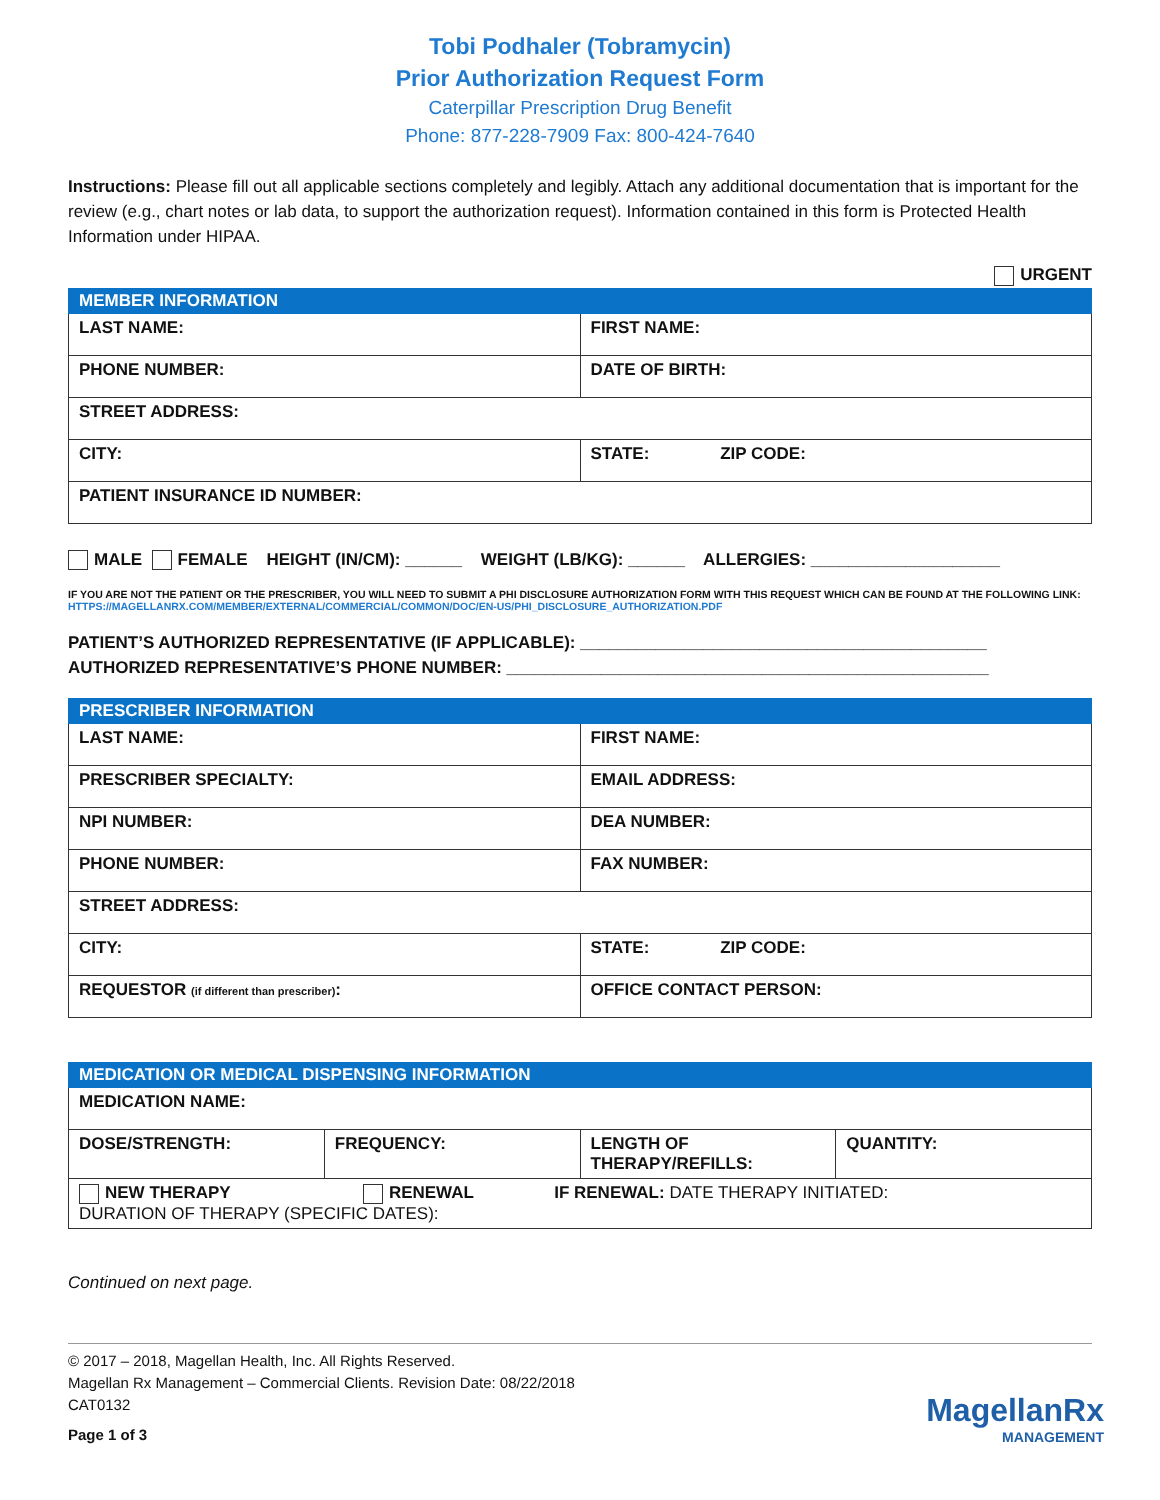Tobi Podhaler (Tobramycin)
Prior Authorization Request Form
Caterpillar Prescription Drug Benefit
Phone: 877-228-7909 Fax: 800-424-7640
Instructions: Please fill out all applicable sections completely and legibly. Attach any additional documentation that is important for the review (e.g., chart notes or lab data, to support the authorization request). Information contained in this form is Protected Health Information under HIPAA.
URGENT
| MEMBER INFORMATION | |
| --- | --- |
| LAST NAME: | FIRST NAME: |
| PHONE NUMBER: | DATE OF BIRTH: |
| STREET ADDRESS: | |
| CITY: | STATE: ZIP CODE: |
| PATIENT INSURANCE ID NUMBER: | |
MALE FEMALE HEIGHT (IN/CM): ______ WEIGHT (LB/KG): ______ ALLERGIES: ____________________
IF YOU ARE NOT THE PATIENT OR THE PRESCRIBER, YOU WILL NEED TO SUBMIT A PHI DISCLOSURE AUTHORIZATION FORM WITH THIS REQUEST WHICH CAN BE FOUND AT THE FOLLOWING LINK: HTTPS://MAGELLANRX.COM/MEMBER/EXTERNAL/COMMERCIAL/COMMON/DOC/EN-US/PHI_DISCLOSURE_AUTHORIZATION.PDF
PATIENT’S AUTHORIZED REPRESENTATIVE (IF APPLICABLE): ___________________________________________
AUTHORIZED REPRESENTATIVE’S PHONE NUMBER: ___________________________________________________
| PRESCRIBER INFORMATION | |
| --- | --- |
| LAST NAME: | FIRST NAME: |
| PRESCRIBER SPECIALTY: | EMAIL ADDRESS: |
| NPI NUMBER: | DEA NUMBER: |
| PHONE NUMBER: | FAX NUMBER: |
| STREET ADDRESS: | |
| CITY: | STATE: ZIP CODE: |
| REQUESTOR (if different than prescriber) : | OFFICE CONTACT PERSON: |
| MEDICATION OR MEDICAL DISPENSING INFORMATION | | | |
| --- | --- | --- | --- |
| MEDICATION NAME: | | | |
| DOSE/STRENGTH: | FREQUENCY: | LENGTH OF THERAPY/REFILLS: | QUANTITY: |
| NEW THERAPY RENEWAL IF RENEWAL: DATE THERAPY INITIATED: DURATION OF THERAPY (SPECIFIC DATES): | | | |
Continued on next page.
© 2017 – 2018, Magellan Health, Inc. All Rights Reserved.
Magellan Rx Management – Commercial Clients. Revision Date: 08/22/2018
CAT0132
Page 1 of 3
MagellanRx
MANAGEMENT